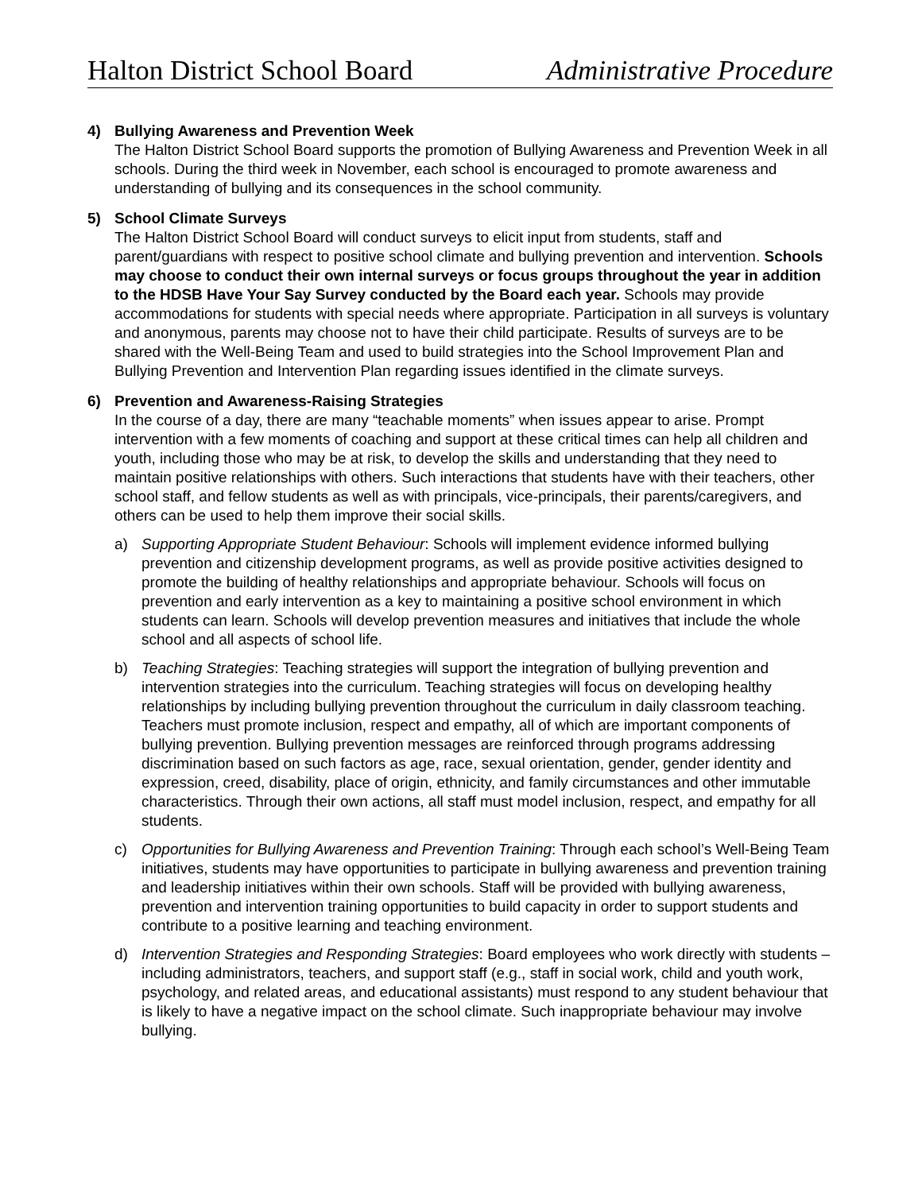Halton District School Board Administrative Procedure
4) Bullying Awareness and Prevention Week
The Halton District School Board supports the promotion of Bullying Awareness and Prevention Week in all schools. During the third week in November, each school is encouraged to promote awareness and understanding of bullying and its consequences in the school community.
5) School Climate Surveys
The Halton District School Board will conduct surveys to elicit input from students, staff and parent/guardians with respect to positive school climate and bullying prevention and intervention. Schools may choose to conduct their own internal surveys or focus groups throughout the year in addition to the HDSB Have Your Say Survey conducted by the Board each year. Schools may provide accommodations for students with special needs where appropriate. Participation in all surveys is voluntary and anonymous, parents may choose not to have their child participate. Results of surveys are to be shared with the Well-Being Team and used to build strategies into the School Improvement Plan and Bullying Prevention and Intervention Plan regarding issues identified in the climate surveys.
6) Prevention and Awareness-Raising Strategies
In the course of a day, there are many “teachable moments” when issues appear to arise. Prompt intervention with a few moments of coaching and support at these critical times can help all children and youth, including those who may be at risk, to develop the skills and understanding that they need to maintain positive relationships with others. Such interactions that students have with their teachers, other school staff, and fellow students as well as with principals, vice-principals, their parents/caregivers, and others can be used to help them improve their social skills.
a) Supporting Appropriate Student Behaviour: Schools will implement evidence informed bullying prevention and citizenship development programs, as well as provide positive activities designed to promote the building of healthy relationships and appropriate behaviour. Schools will focus on prevention and early intervention as a key to maintaining a positive school environment in which students can learn. Schools will develop prevention measures and initiatives that include the whole school and all aspects of school life.
b) Teaching Strategies: Teaching strategies will support the integration of bullying prevention and intervention strategies into the curriculum. Teaching strategies will focus on developing healthy relationships by including bullying prevention throughout the curriculum in daily classroom teaching. Teachers must promote inclusion, respect and empathy, all of which are important components of bullying prevention. Bullying prevention messages are reinforced through programs addressing discrimination based on such factors as age, race, sexual orientation, gender, gender identity and expression, creed, disability, place of origin, ethnicity, and family circumstances and other immutable characteristics. Through their own actions, all staff must model inclusion, respect, and empathy for all students.
c) Opportunities for Bullying Awareness and Prevention Training: Through each school’s Well-Being Team initiatives, students may have opportunities to participate in bullying awareness and prevention training and leadership initiatives within their own schools. Staff will be provided with bullying awareness, prevention and intervention training opportunities to build capacity in order to support students and contribute to a positive learning and teaching environment.
d) Intervention Strategies and Responding Strategies: Board employees who work directly with students – including administrators, teachers, and support staff (e.g., staff in social work, child and youth work, psychology, and related areas, and educational assistants) must respond to any student behaviour that is likely to have a negative impact on the school climate. Such inappropriate behaviour may involve bullying.